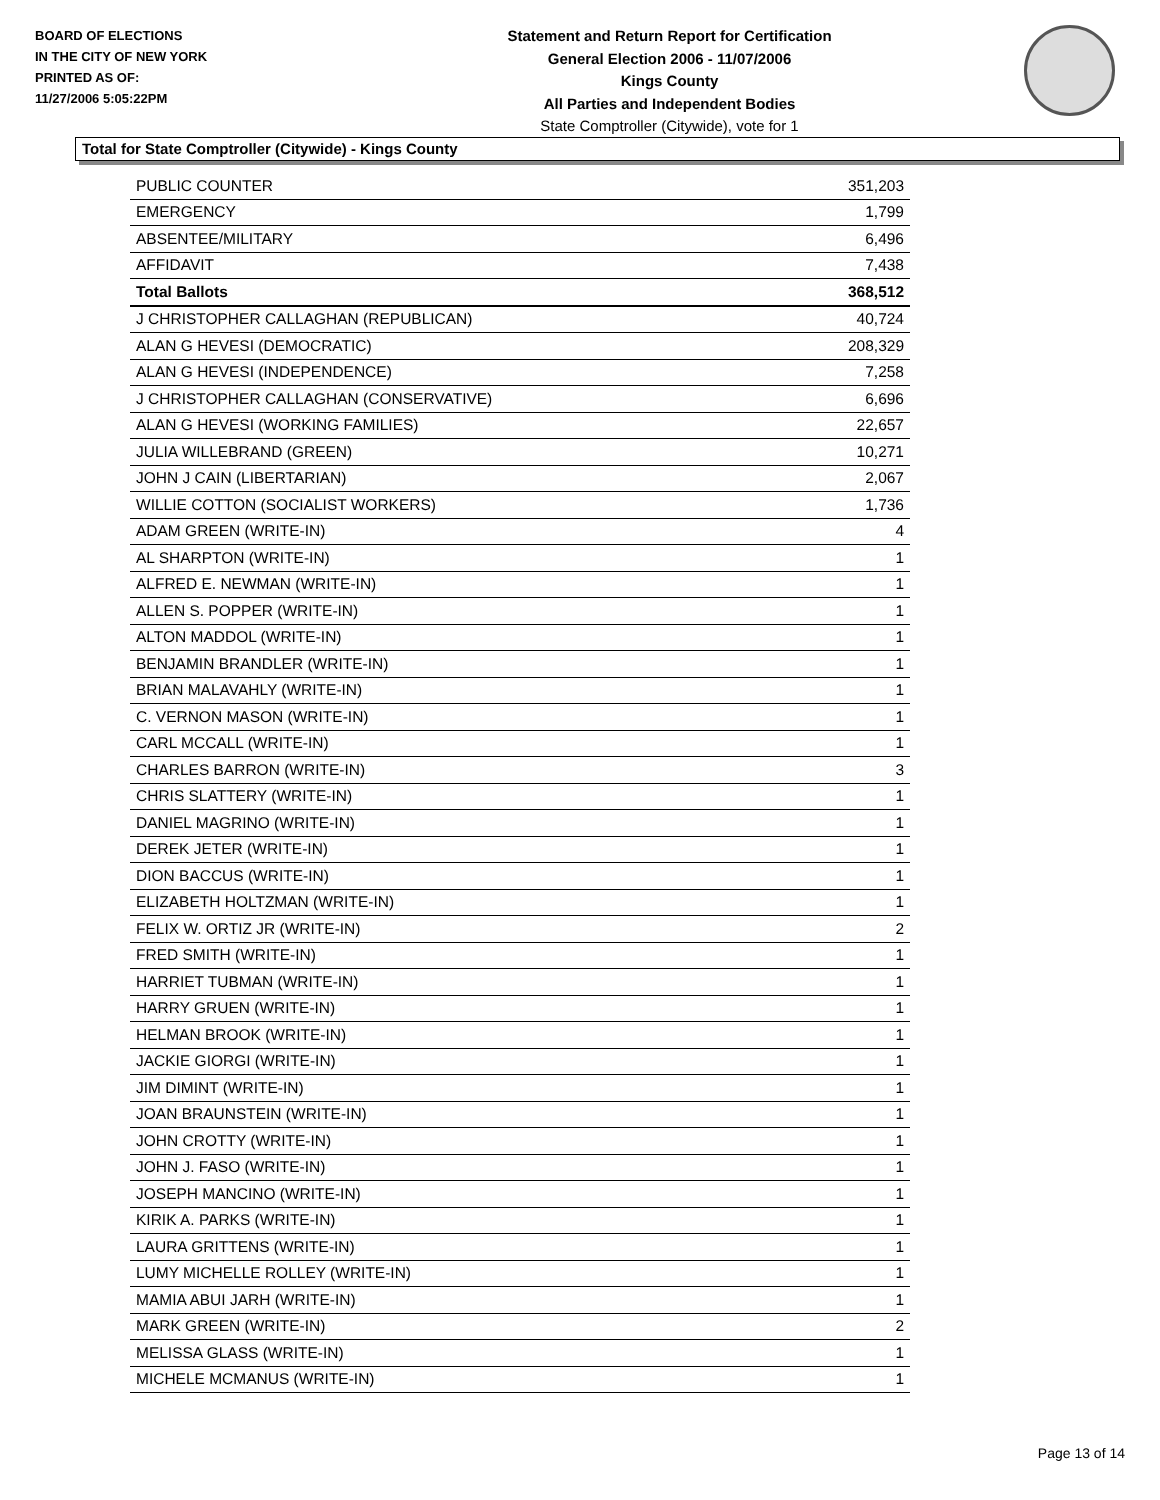BOARD OF ELECTIONS
IN THE CITY OF NEW YORK
PRINTED AS OF:
11/27/2006 5:05:22PM
Statement and Return Report for Certification
General Election 2006 - 11/07/2006
Kings County
All Parties and Independent Bodies
State Comptroller (Citywide), vote for 1
Total for State Comptroller (Citywide) - Kings County
| PUBLIC COUNTER | 351,203 |
| EMERGENCY | 1,799 |
| ABSENTEE/MILITARY | 6,496 |
| AFFIDAVIT | 7,438 |
| Total Ballots | 368,512 |
| J CHRISTOPHER CALLAGHAN (REPUBLICAN) | 40,724 |
| ALAN G HEVESI (DEMOCRATIC) | 208,329 |
| ALAN G HEVESI (INDEPENDENCE) | 7,258 |
| J CHRISTOPHER CALLAGHAN (CONSERVATIVE) | 6,696 |
| ALAN G HEVESI (WORKING FAMILIES) | 22,657 |
| JULIA WILLEBRAND (GREEN) | 10,271 |
| JOHN J CAIN (LIBERTARIAN) | 2,067 |
| WILLIE COTTON (SOCIALIST WORKERS) | 1,736 |
| ADAM GREEN (WRITE-IN) | 4 |
| AL SHARPTON (WRITE-IN) | 1 |
| ALFRED E. NEWMAN (WRITE-IN) | 1 |
| ALLEN S. POPPER (WRITE-IN) | 1 |
| ALTON MADDOL (WRITE-IN) | 1 |
| BENJAMIN BRANDLER (WRITE-IN) | 1 |
| BRIAN MALAVAHLY (WRITE-IN) | 1 |
| C. VERNON MASON (WRITE-IN) | 1 |
| CARL MCCALL (WRITE-IN) | 1 |
| CHARLES BARRON (WRITE-IN) | 3 |
| CHRIS SLATTERY (WRITE-IN) | 1 |
| DANIEL MAGRINO (WRITE-IN) | 1 |
| DEREK JETER (WRITE-IN) | 1 |
| DION BACCUS (WRITE-IN) | 1 |
| ELIZABETH HOLTZMAN (WRITE-IN) | 1 |
| FELIX W. ORTIZ JR (WRITE-IN) | 2 |
| FRED SMITH (WRITE-IN) | 1 |
| HARRIET TUBMAN (WRITE-IN) | 1 |
| HARRY GRUEN (WRITE-IN) | 1 |
| HELMAN BROOK (WRITE-IN) | 1 |
| JACKIE GIORGI (WRITE-IN) | 1 |
| JIM DIMINT (WRITE-IN) | 1 |
| JOAN BRAUNSTEIN (WRITE-IN) | 1 |
| JOHN CROTTY (WRITE-IN) | 1 |
| JOHN J. FASO (WRITE-IN) | 1 |
| JOSEPH MANCINO (WRITE-IN) | 1 |
| KIRIK A. PARKS (WRITE-IN) | 1 |
| LAURA GRITTENS (WRITE-IN) | 1 |
| LUMY MICHELLE ROLLEY (WRITE-IN) | 1 |
| MAMIA ABUI JARH (WRITE-IN) | 1 |
| MARK GREEN (WRITE-IN) | 2 |
| MELISSA GLASS (WRITE-IN) | 1 |
| MICHELE MCMANUS (WRITE-IN) | 1 |
Page 13 of 14